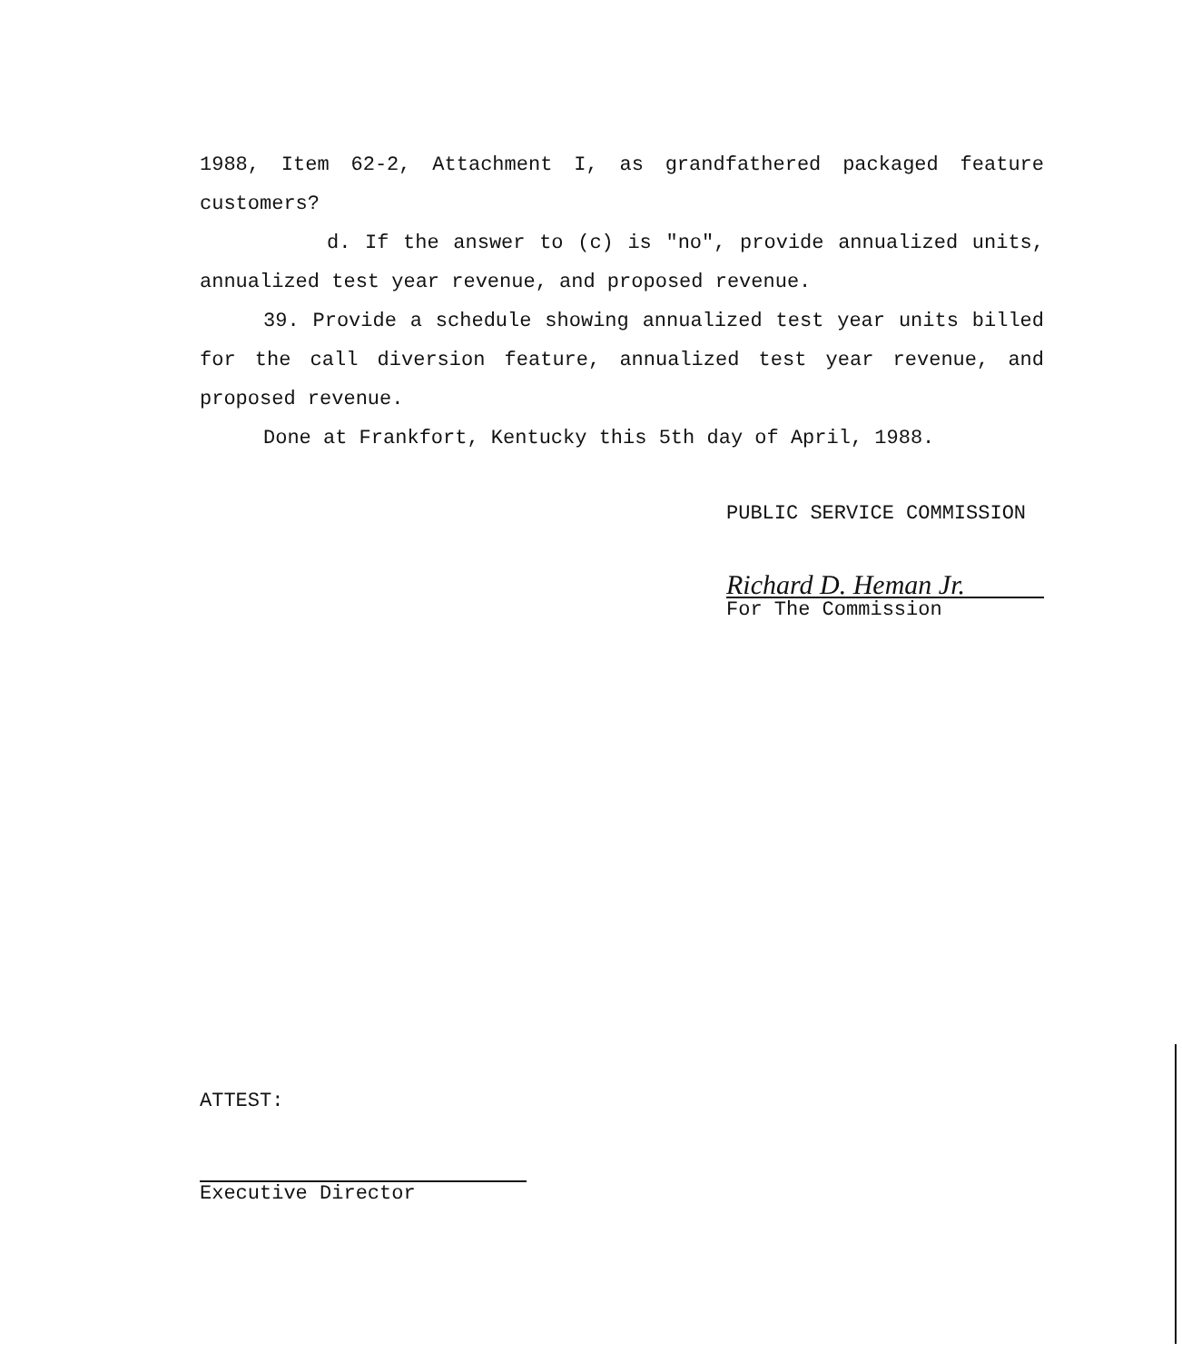1988, Item 62-2, Attachment I, as grandfathered packaged feature customers?
d. If the answer to (c) is "no", provide annualized units, annualized test year revenue, and proposed revenue.
39. Provide a schedule showing annualized test year units billed for the call diversion feature, annualized test year revenue, and proposed revenue.
Done at Frankfort, Kentucky this 5th day of April, 1988.
PUBLIC SERVICE COMMISSION
Richard D. Heman Jr.
For The Commission
ATTEST:
Executive Director